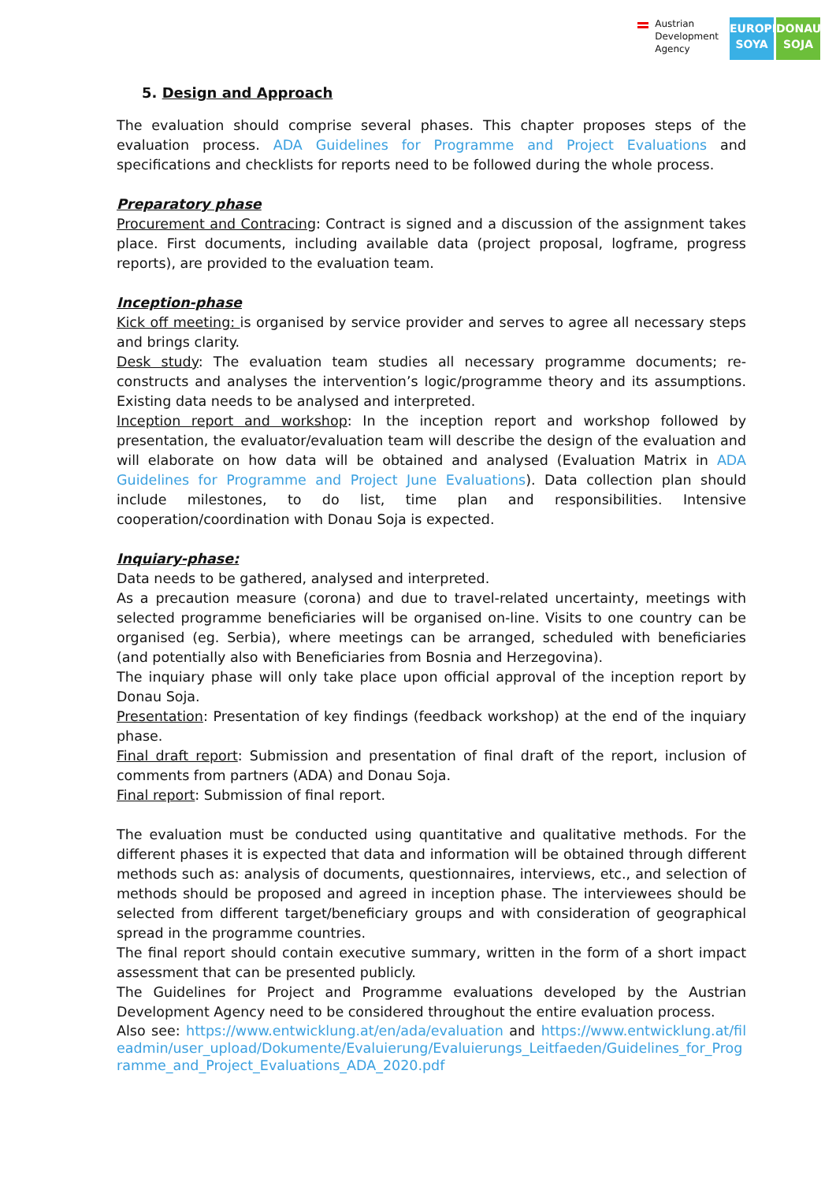Austrian
Development
Agency
EUROPE
SOYA
DONAU
SOJA
5. Design and Approach
The evaluation should comprise several phases. This chapter proposes steps of the evaluation process. ADA Guidelines for Programme and Project Evaluations and specifications and checklists for reports need to be followed during the whole process.
Preparatory phase
Procurement and Contracing: Contract is signed and a discussion of the assignment takes place. First documents, including available data (project proposal, logframe, progress reports), are provided to the evaluation team.
Inception-phase
Kick off meeting: is organised by service provider and serves to agree all necessary steps and brings clarity.
Desk study: The evaluation team studies all necessary programme documents; re-constructs and analyses the intervention’s logic/programme theory and its assumptions. Existing data needs to be analysed and interpreted.
Inception report and workshop: In the inception report and workshop followed by presentation, the evaluator/evaluation team will describe the design of the evaluation and will elaborate on how data will be obtained and analysed (Evaluation Matrix in ADA Guidelines for Programme and Project June Evaluations). Data collection plan should include milestones, to do list, time plan and responsibilities. Intensive cooperation/coordination with Donau Soja is expected.
Inquiary-phase:
Data needs to be gathered, analysed and interpreted.
As a precaution measure (corona) and due to travel-related uncertainty, meetings with selected programme beneficiaries will be organised on-line. Visits to one country can be organised (eg. Serbia), where meetings can be arranged, scheduled with beneficiaries (and potentially also with Beneficiaries from Bosnia and Herzegovina).
The inquiary phase will only take place upon official approval of the inception report by Donau Soja.
Presentation: Presentation of key findings (feedback workshop) at the end of the inquiary phase.
Final draft report: Submission and presentation of final draft of the report, inclusion of comments from partners (ADA) and Donau Soja.
Final report: Submission of final report.
The evaluation must be conducted using quantitative and qualitative methods. For the different phases it is expected that data and information will be obtained through different methods such as: analysis of documents, questionnaires, interviews, etc., and selection of methods should be proposed and agreed in inception phase. The interviewees should be selected from different target/beneficiary groups and with consideration of geographical spread in the programme countries.
The final report should contain executive summary, written in the form of a short impact assessment that can be presented publicly.
The Guidelines for Project and Programme evaluations developed by the Austrian Development Agency need to be considered throughout the entire evaluation process.
Also see: https://www.entwicklung.at/en/ada/evaluation and https://www.entwicklung.at/fileadmin/user_upload/Dokumente/Evaluierung/Evaluierungs_Leitfaeden/Guidelines_for_Programme_and_Project_Evaluations_ADA_2020.pdf